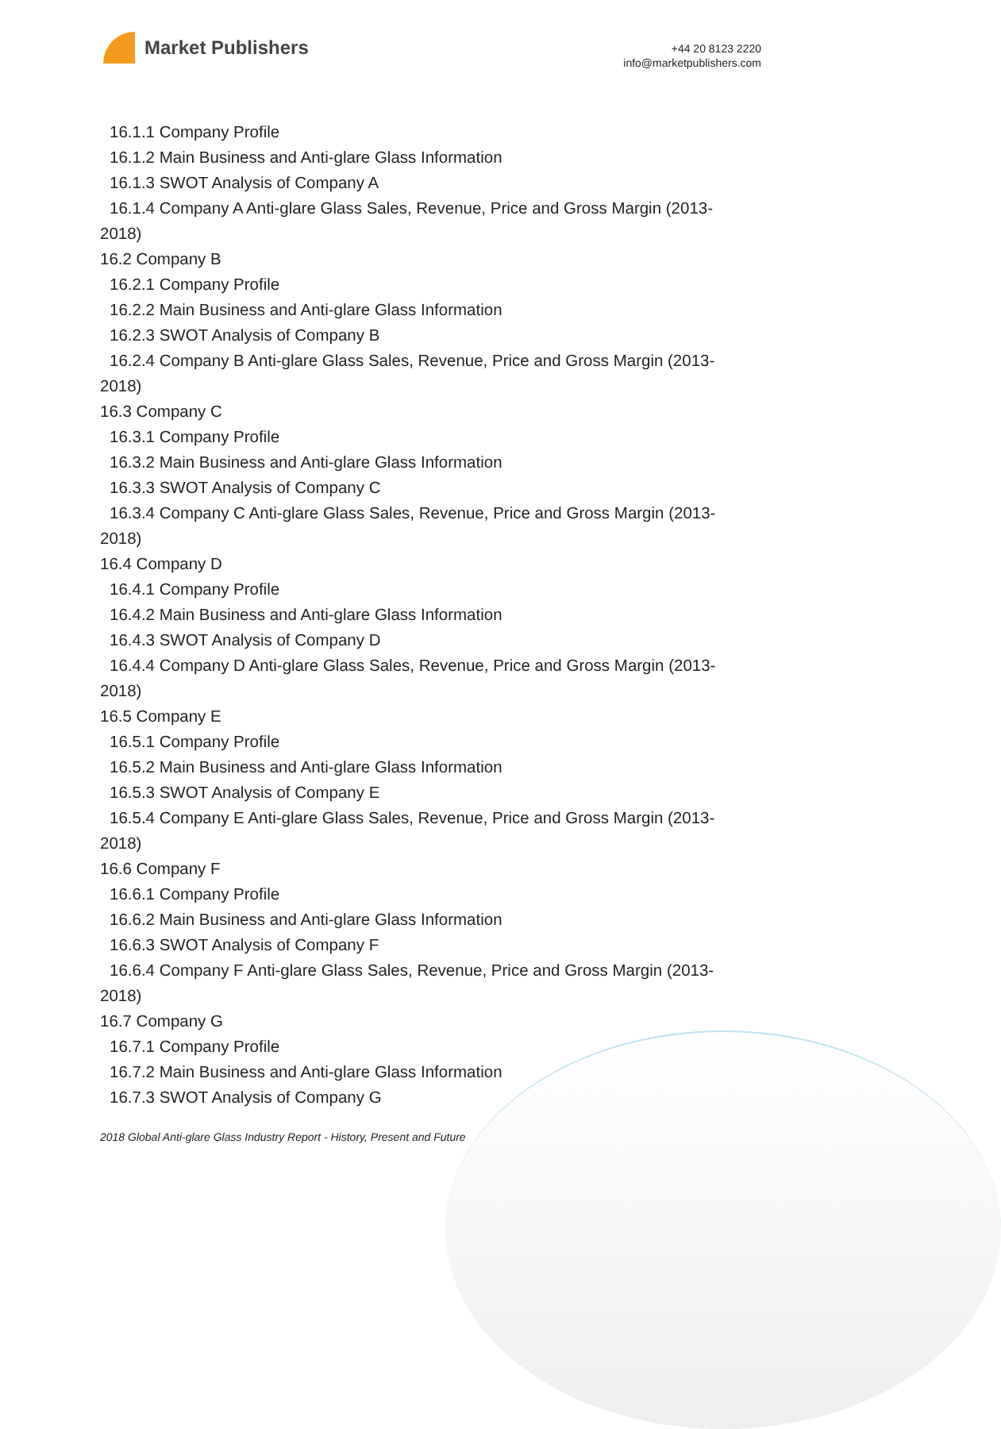Market Publishers
+44 20 8123 2220
info@marketpublishers.com
16.1.1 Company Profile
16.1.2 Main Business and Anti-glare Glass Information
16.1.3 SWOT Analysis of Company A
16.1.4 Company A Anti-glare Glass Sales, Revenue, Price and Gross Margin (2013-2018)
16.2 Company B
16.2.1 Company Profile
16.2.2 Main Business and Anti-glare Glass Information
16.2.3 SWOT Analysis of Company B
16.2.4 Company B Anti-glare Glass Sales, Revenue, Price and Gross Margin (2013-2018)
16.3 Company C
16.3.1 Company Profile
16.3.2 Main Business and Anti-glare Glass Information
16.3.3 SWOT Analysis of Company C
16.3.4 Company C Anti-glare Glass Sales, Revenue, Price and Gross Margin (2013-2018)
16.4 Company D
16.4.1 Company Profile
16.4.2 Main Business and Anti-glare Glass Information
16.4.3 SWOT Analysis of Company D
16.4.4 Company D Anti-glare Glass Sales, Revenue, Price and Gross Margin (2013-2018)
16.5 Company E
16.5.1 Company Profile
16.5.2 Main Business and Anti-glare Glass Information
16.5.3 SWOT Analysis of Company E
16.5.4 Company E Anti-glare Glass Sales, Revenue, Price and Gross Margin (2013-2018)
16.6 Company F
16.6.1 Company Profile
16.6.2 Main Business and Anti-glare Glass Information
16.6.3 SWOT Analysis of Company F
16.6.4 Company F Anti-glare Glass Sales, Revenue, Price and Gross Margin (2013-2018)
16.7 Company G
16.7.1 Company Profile
16.7.2 Main Business and Anti-glare Glass Information
16.7.3 SWOT Analysis of Company G
2018 Global Anti-glare Glass Industry Report - History, Present and Future